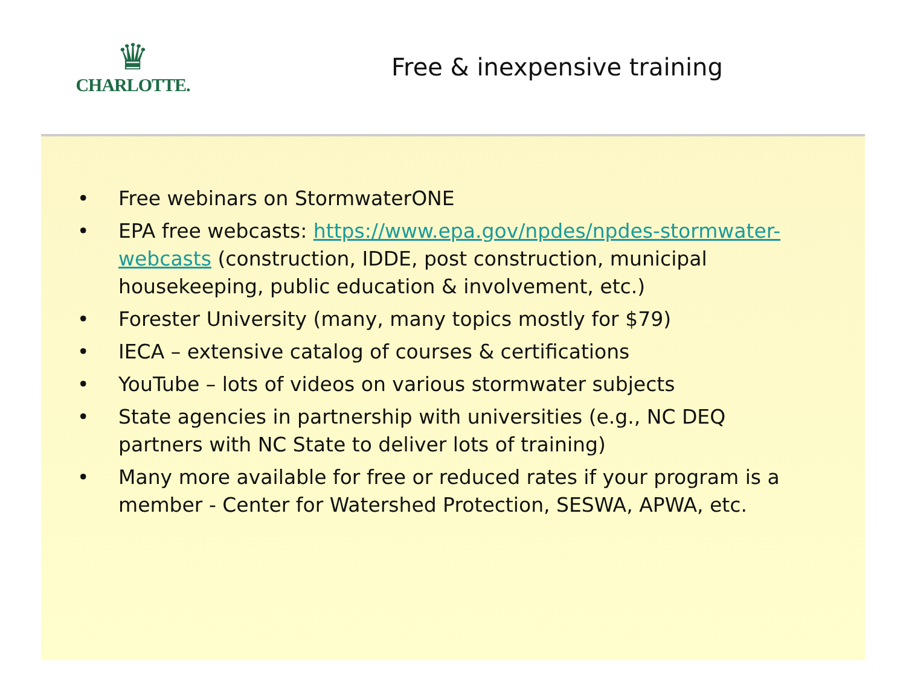♛
CHARLOTTE.
Free & inexpensive training
• Free webinars on StormwaterONE
• EPA free webcasts: https://www.epa.gov/npdes/npdes-stormwater-webcasts (construction, IDDE, post construction, municipal housekeeping, public education & involvement, etc.)
• Forester University (many, many topics mostly for $79)
• IECA – extensive catalog of courses & certifications
• YouTube – lots of videos on various stormwater subjects
• State agencies in partnership with universities (e.g., NC DEQ partners with NC State to deliver lots of training)
• Many more available for free or reduced rates if your program is a member - Center for Watershed Protection, SESWA, APWA, etc.